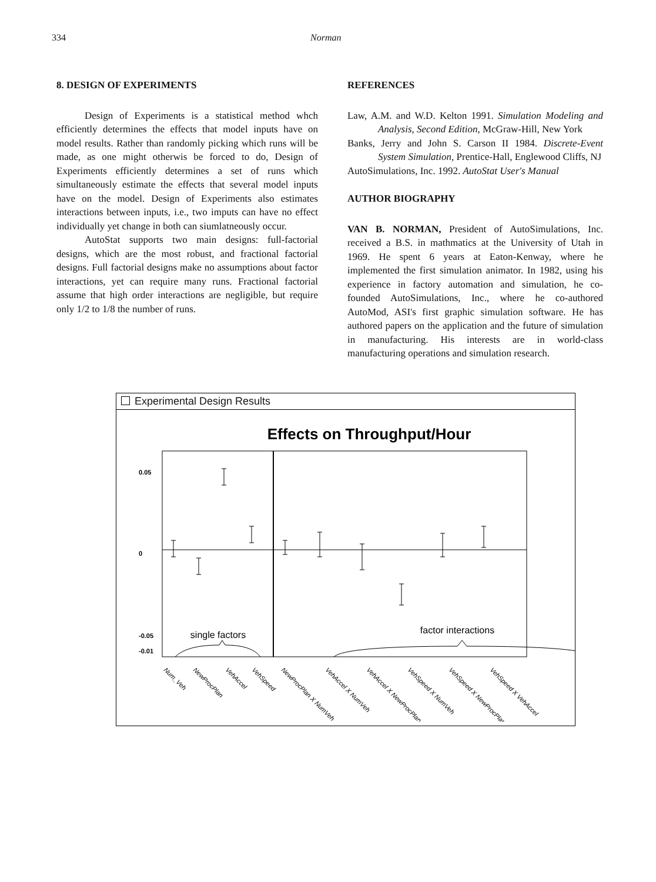334 Norman
8. DESIGN OF EXPERIMENTS
Design of Experiments is a statistical method whch efficiently determines the effects that model inputs have on model results. Rather than randomly picking which runs will be made, as one might otherwis be forced to do, Design of Experiments efficiently determines a set of runs which simultaneously estimate the effects that several model inputs have on the model. Design of Experiments also estimates interactions between inputs, i.e., two imputs can have no effect individually yet change in both can siumlatneously occur.
AutoStat supports two main designs: full-factorial designs, which are the most robust, and fractional factorial designs. Full factorial designs make no assumptions about factor interactions, yet can require many runs. Fractional factorial assume that high order interactions are negligible, but require only 1/2 to 1/8 the number of runs.
REFERENCES
Law, A.M. and W.D. Kelton 1991. Simulation Modeling and Analysis, Second Edition, McGraw-Hill, New York
Banks, Jerry and John S. Carson II 1984. Discrete-Event System Simulation, Prentice-Hall, Englewood Cliffs, NJ
AutoSimulations, Inc. 1992. AutoStat User's Manual
AUTHOR BIOGRAPHY
VAN B. NORMAN, President of AutoSimulations, Inc. received a B.S. in mathmatics at the University of Utah in 1969. He spent 6 years at Eaton-Kenway, where he implemented the first simulation animator. In 1982, using his experience in factory automation and simulation, he co-founded AutoSimulations, Inc., where he co-authored AutoMod, ASI's first graphic simulation software. He has authored papers on the application and the future of simulation in manufacturing. His interests are in world-class manufacturing operations and simulation research.
Experimental Design Results
Effects on Throughput/Hour
0.05
0
-0.05
-0.01
single factors
factor interactions
Num_Veh
NewProcPlan
VehAccel
VehSpeed
NewProcPlan X NumVeh
VehAccel X NumVeh
VehAccel X NewProcPlan
VehSpeed X NumVeh
VehSpeed X NewProcPlan
VehSpeed X VehAccel